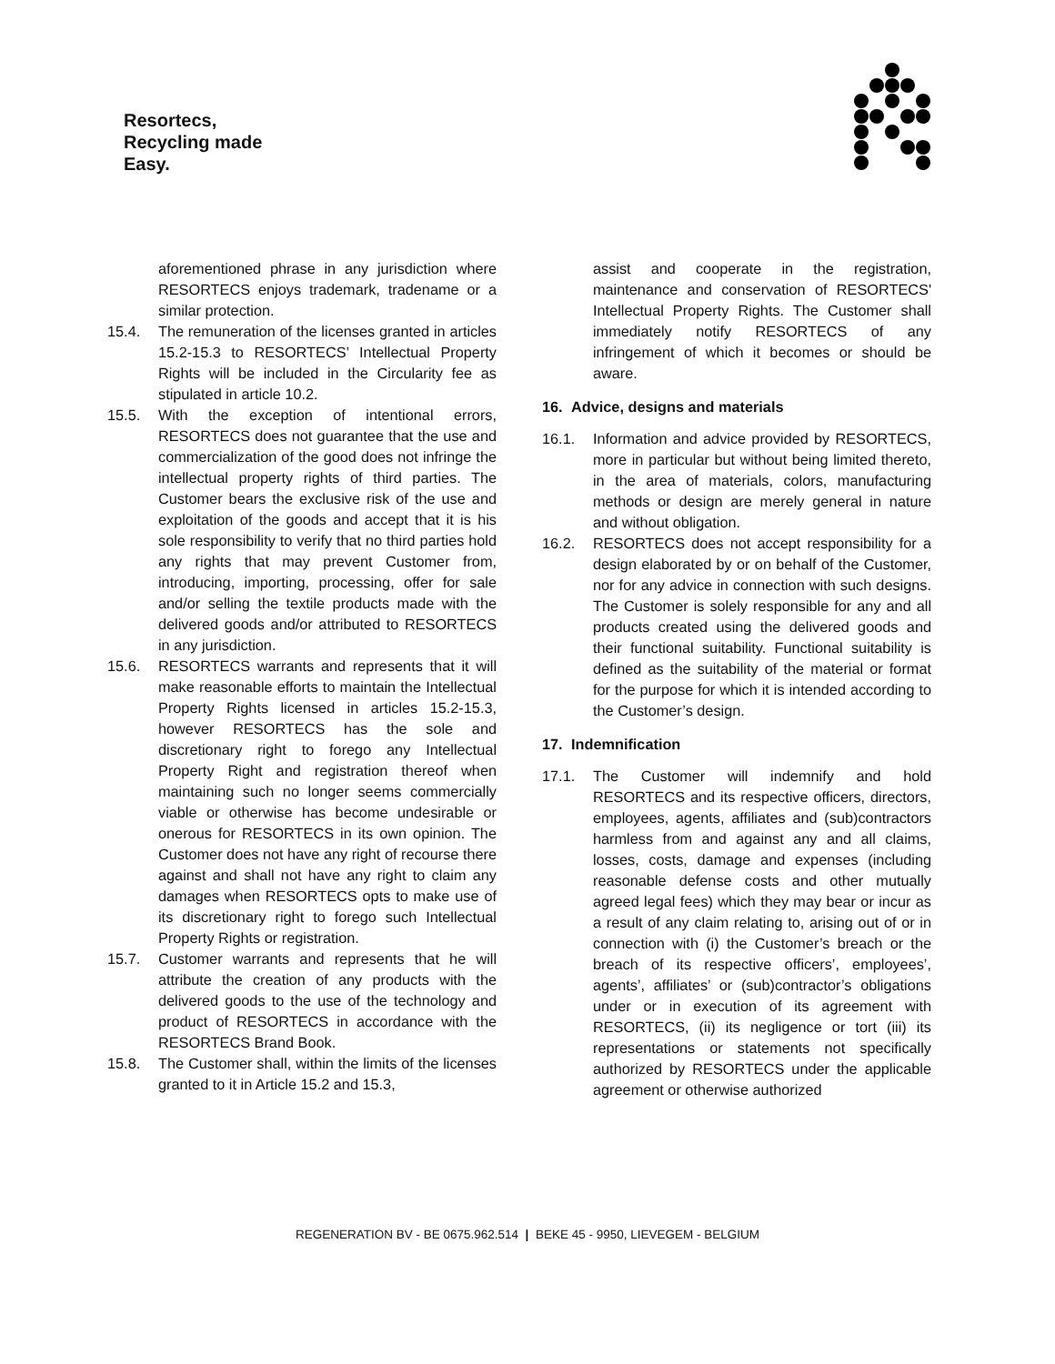Resortecs,
Recycling made
Easy.
aforementioned phrase in any jurisdiction where RESORTECS enjoys trademark, tradename or a similar protection.
15.4. The remuneration of the licenses granted in articles 15.2-15.3 to RESORTECS’ Intellectual Property Rights will be included in the Circularity fee as stipulated in article 10.2.
15.5. With the exception of intentional errors, RESORTECS does not guarantee that the use and commercialization of the good does not infringe the intellectual property rights of third parties. The Customer bears the exclusive risk of the use and exploitation of the goods and accept that it is his sole responsibility to verify that no third parties hold any rights that may prevent Customer from, introducing, importing, processing, offer for sale and/or selling the textile products made with the delivered goods and/or attributed to RESORTECS in any jurisdiction.
15.6. RESORTECS warrants and represents that it will make reasonable efforts to maintain the Intellectual Property Rights licensed in articles 15.2-15.3, however RESORTECS has the sole and discretionary right to forego any Intellectual Property Right and registration thereof when maintaining such no longer seems commercially viable or otherwise has become undesirable or onerous for RESORTECS in its own opinion. The Customer does not have any right of recourse there against and shall not have any right to claim any damages when RESORTECS opts to make use of its discretionary right to forego such Intellectual Property Rights or registration.
15.7. Customer warrants and represents that he will attribute the creation of any products with the delivered goods to the use of the technology and product of RESORTECS in accordance with the RESORTECS Brand Book.
15.8. The Customer shall, within the limits of the licenses granted to it in Article 15.2 and 15.3,
assist and cooperate in the registration, maintenance and conservation of RESORTECS' Intellectual Property Rights. The Customer shall immediately notify RESORTECS of any infringement of which it becomes or should be aware.
16. Advice, designs and materials
16.1. Information and advice provided by RESORTECS, more in particular but without being limited thereto, in the area of materials, colors, manufacturing methods or design are merely general in nature and without obligation.
16.2. RESORTECS does not accept responsibility for a design elaborated by or on behalf of the Customer, nor for any advice in connection with such designs. The Customer is solely responsible for any and all products created using the delivered goods and their functional suitability. Functional suitability is defined as the suitability of the material or format for the purpose for which it is intended according to the Customer’s design.
17. Indemnification
17.1. The Customer will indemnify and hold RESORTECS and its respective officers, directors, employees, agents, affiliates and (sub)contractors harmless from and against any and all claims, losses, costs, damage and expenses (including reasonable defense costs and other mutually agreed legal fees) which they may bear or incur as a result of any claim relating to, arising out of or in connection with (i) the Customer’s breach or the breach of its respective officers’, employees’, agents’, affiliates’ or (sub)contractor’s obligations under or in execution of its agreement with RESORTECS, (ii) its negligence or tort (iii) its representations or statements not specifically authorized by RESORTECS under the applicable agreement or otherwise authorized
REGENERATION BV - BE 0675.962.514 | BEKE 45 - 9950, LIEVEGEM - BELGIUM